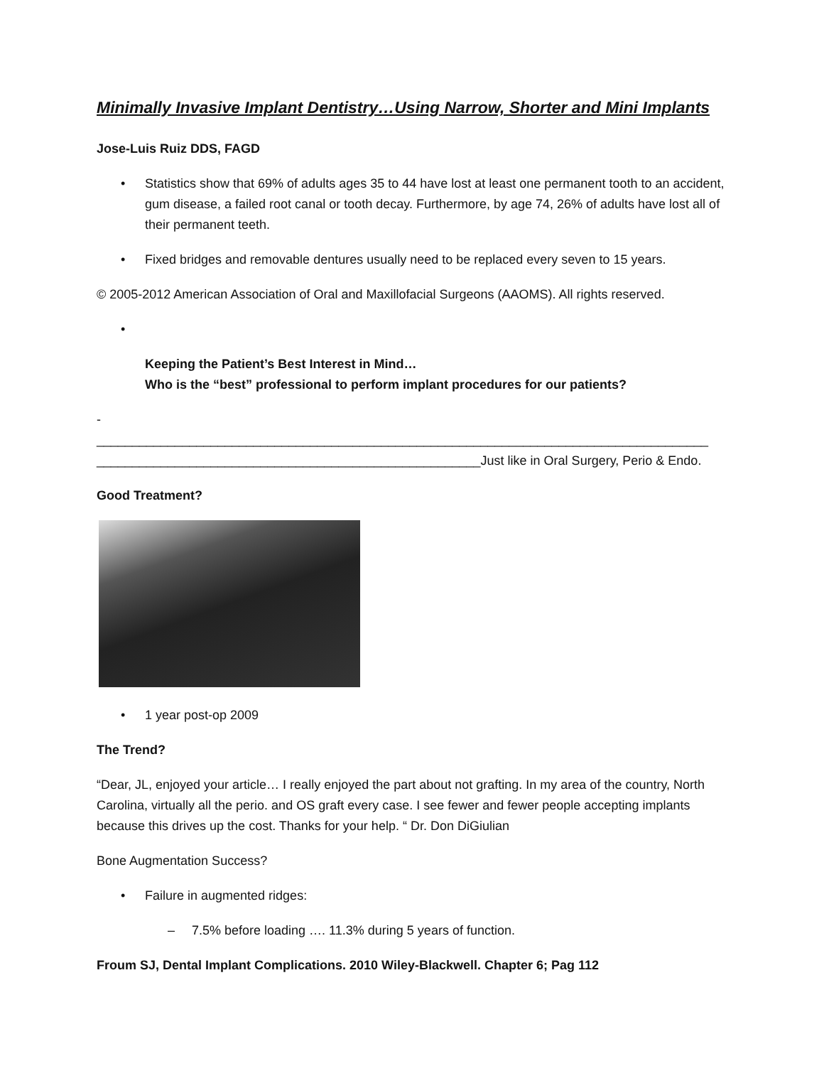Minimally Invasive Implant Dentistry…Using Narrow, Shorter and Mini Implants
Jose-Luis Ruiz DDS, FAGD
• Statistics show that 69% of adults ages 35 to 44 have lost at least one permanent tooth to an accident, gum disease, a failed root canal or tooth decay. Furthermore, by age 74, 26% of adults have lost all of their permanent teeth.
• Fixed bridges and removable dentures usually need to be replaced every seven to 15 years.
© 2005-2012 American Association of Oral and Maxillofacial Surgeons (AAOMS). All rights reserved.
•
Keeping the Patient’s Best Interest in Mind…
Who is the “best” professional to perform implant procedures for our patients?
-
______________________________________________________________________________________
______________________________________________________Just like in Oral Surgery, Perio & Endo.
Good Treatment?
• 1 year post-op 2009
The Trend?
“Dear, JL, enjoyed your article… I really enjoyed the part about not grafting. In my area of the country, North Carolina, virtually all the perio. and OS graft every case. I see fewer and fewer people accepting implants because this drives up the cost. Thanks for your help. “ Dr. Don DiGiulian
Bone Augmentation Success?
• Failure in augmented ridges:
– 7.5% before loading …. 11.3% during 5 years of function.
Froum SJ, Dental Implant Complications. 2010 Wiley-Blackwell. Chapter 6; Pag 112